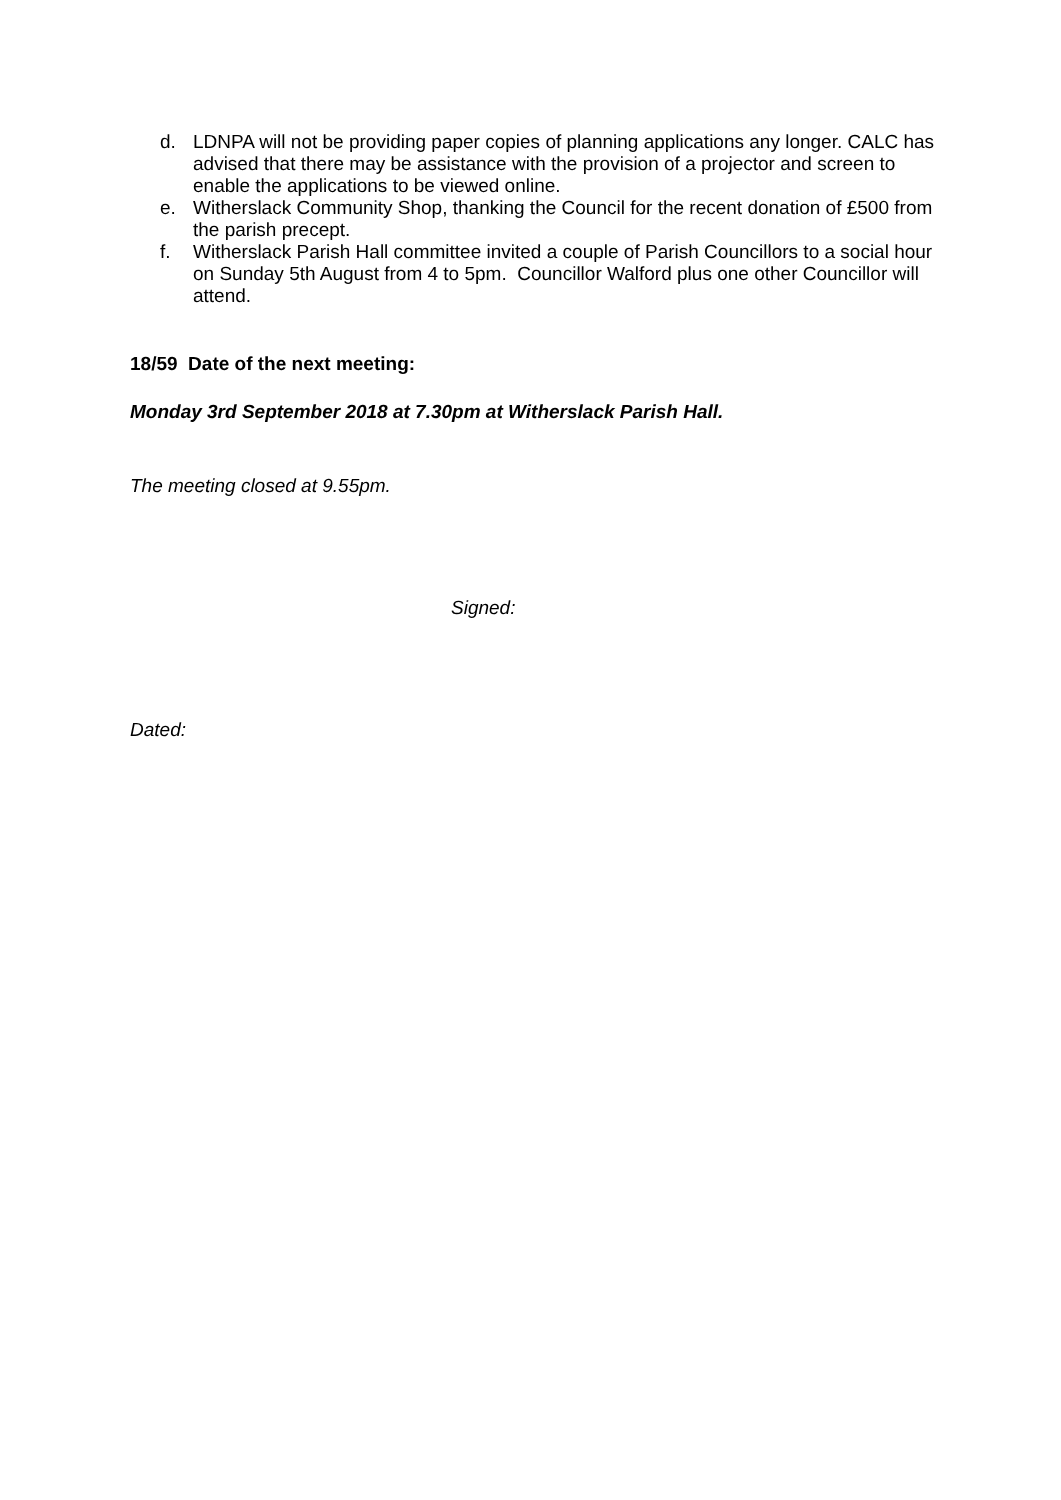d. LDNPA will not be providing paper copies of planning applications any longer. CALC has advised that there may be assistance with the provision of a projector and screen to enable the applications to be viewed online.
e. Witherslack Community Shop, thanking the Council for the recent donation of £500 from the parish precept.
f. Witherslack Parish Hall committee invited a couple of Parish Councillors to a social hour on Sunday 5th August from 4 to 5pm. Councillor Walford plus one other Councillor will attend.
18/59 Date of the next meeting:
Monday 3rd September 2018 at 7.30pm at Witherslack Parish Hall.
The meeting closed at 9.55pm.
Signed:
Dated: